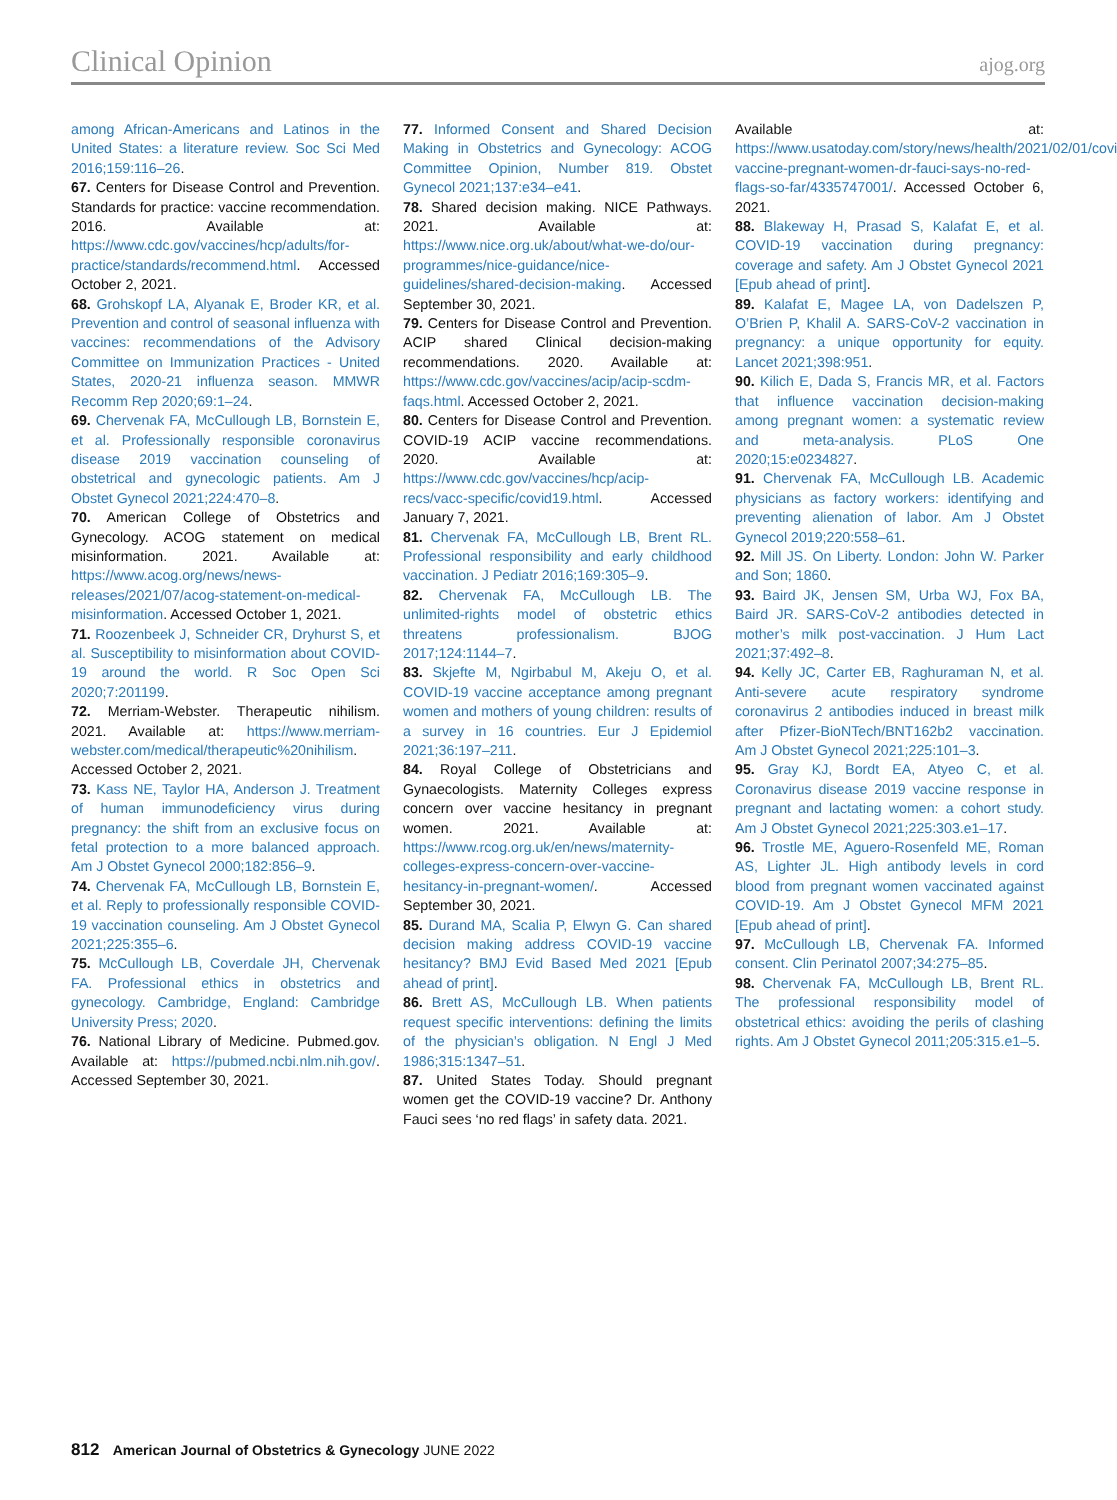Clinical Opinion ajog.org
among African-Americans and Latinos in the United States: a literature review. Soc Sci Med 2016;159:116–26.
67. Centers for Disease Control and Prevention. Standards for practice: vaccine recommendation. 2016. Available at: https://www.cdc.gov/vaccines/hcp/adults/for-practice/standards/recommend.html. Accessed October 2, 2021.
68. Grohskopf LA, Alyanak E, Broder KR, et al. Prevention and control of seasonal influenza with vaccines: recommendations of the Advisory Committee on Immunization Practices - United States, 2020-21 influenza season. MMWR Recomm Rep 2020;69:1–24.
69. Chervenak FA, McCullough LB, Bornstein E, et al. Professionally responsible coronavirus disease 2019 vaccination counseling of obstetrical and gynecologic patients. Am J Obstet Gynecol 2021;224:470–8.
70. American College of Obstetrics and Gynecology. ACOG statement on medical misinformation. 2021. Available at: https://www.acog.org/news/news-releases/2021/07/acog-statement-on-medical-misinformation. Accessed October 1, 2021.
71. Roozenbeek J, Schneider CR, Dryhurst S, et al. Susceptibility to misinformation about COVID-19 around the world. R Soc Open Sci 2020;7:201199.
72. Merriam-Webster. Therapeutic nihilism. 2021. Available at: https://www.merriam-webster.com/medical/therapeutic%20nihilism. Accessed October 2, 2021.
73. Kass NE, Taylor HA, Anderson J. Treatment of human immunodeficiency virus during pregnancy: the shift from an exclusive focus on fetal protection to a more balanced approach. Am J Obstet Gynecol 2000;182:856–9.
74. Chervenak FA, McCullough LB, Bornstein E, et al. Reply to professionally responsible COVID-19 vaccination counseling. Am J Obstet Gynecol 2021;225:355–6.
75. McCullough LB, Coverdale JH, Chervenak FA. Professional ethics in obstetrics and gynecology. Cambridge, England: Cambridge University Press; 2020.
76. National Library of Medicine. Pubmed.gov. Available at: https://pubmed.ncbi.nlm.nih.gov/. Accessed September 30, 2021.
77. Informed Consent and Shared Decision Making in Obstetrics and Gynecology: ACOG Committee Opinion, Number 819. Obstet Gynecol 2021;137:e34–e41.
78. Shared decision making. NICE Pathways. 2021. Available at: https://www.nice.org.uk/about/what-we-do/our-programmes/nice-guidance/nice-guidelines/shared-decision-making. Accessed September 30, 2021.
79. Centers for Disease Control and Prevention. ACIP shared Clinical decision-making recommendations. 2020. Available at: https://www.cdc.gov/vaccines/acip/acip-scdm-faqs.html. Accessed October 2, 2021.
80. Centers for Disease Control and Prevention. COVID-19 ACIP vaccine recommendations. 2020. Available at: https://www.cdc.gov/vaccines/hcp/acip-recs/vacc-specific/covid19.html. Accessed January 7, 2021.
81. Chervenak FA, McCullough LB, Brent RL. Professional responsibility and early childhood vaccination. J Pediatr 2016;169:305–9.
82. Chervenak FA, McCullough LB. The unlimited-rights model of obstetric ethics threatens professionalism. BJOG 2017;124:1144–7.
83. Skjefte M, Ngirbabul M, Akeju O, et al. COVID-19 vaccine acceptance among pregnant women and mothers of young children: results of a survey in 16 countries. Eur J Epidemiol 2021;36:197–211.
84. Royal College of Obstetricians and Gynaecologists. Maternity Colleges express concern over vaccine hesitancy in pregnant women. 2021. Available at: https://www.rcog.org.uk/en/news/maternity-colleges-express-concern-over-vaccine-hesitancy-in-pregnant-women/. Accessed September 30, 2021.
85. Durand MA, Scalia P, Elwyn G. Can shared decision making address COVID-19 vaccine hesitancy? BMJ Evid Based Med 2021 [Epub ahead of print].
86. Brett AS, McCullough LB. When patients request specific interventions: defining the limits of the physician’s obligation. N Engl J Med 1986;315:1347–51.
87. United States Today. Should pregnant women get the COVID-19 vaccine? Dr. Anthony Fauci sees ‘no red flags’ in safety data. 2021.
Available at: https://www.usatoday.com/story/news/health/2021/02/01/covid-vaccine-pregnant-women-dr-fauci-says-no-red-flags-so-far/4335747001/. Accessed October 6, 2021.
88. Blakeway H, Prasad S, Kalafat E, et al. COVID-19 vaccination during pregnancy: coverage and safety. Am J Obstet Gynecol 2021 [Epub ahead of print].
89. Kalafat E, Magee LA, von Dadelszen P, O’Brien P, Khalil A. SARS-CoV-2 vaccination in pregnancy: a unique opportunity for equity. Lancet 2021;398:951.
90. Kilich E, Dada S, Francis MR, et al. Factors that influence vaccination decision-making among pregnant women: a systematic review and meta-analysis. PLoS One 2020;15:e0234827.
91. Chervenak FA, McCullough LB. Academic physicians as factory workers: identifying and preventing alienation of labor. Am J Obstet Gynecol 2019;220:558–61.
92. Mill JS. On Liberty. London: John W. Parker and Son; 1860.
93. Baird JK, Jensen SM, Urba WJ, Fox BA, Baird JR. SARS-CoV-2 antibodies detected in mother’s milk post-vaccination. J Hum Lact 2021;37:492–8.
94. Kelly JC, Carter EB, Raghuraman N, et al. Anti-severe acute respiratory syndrome coronavirus 2 antibodies induced in breast milk after Pfizer-BioNTech/BNT162b2 vaccination. Am J Obstet Gynecol 2021;225:101–3.
95. Gray KJ, Bordt EA, Atyeo C, et al. Coronavirus disease 2019 vaccine response in pregnant and lactating women: a cohort study. Am J Obstet Gynecol 2021;225:303.e1–17.
96. Trostle ME, Aguero-Rosenfeld ME, Roman AS, Lighter JL. High antibody levels in cord blood from pregnant women vaccinated against COVID-19. Am J Obstet Gynecol MFM 2021 [Epub ahead of print].
97. McCullough LB, Chervenak FA. Informed consent. Clin Perinatol 2007;34:275–85.
98. Chervenak FA, McCullough LB, Brent RL. The professional responsibility model of obstetrical ethics: avoiding the perils of clashing rights. Am J Obstet Gynecol 2011;205:315.e1–5.
812 American Journal of Obstetrics & Gynecology JUNE 2022